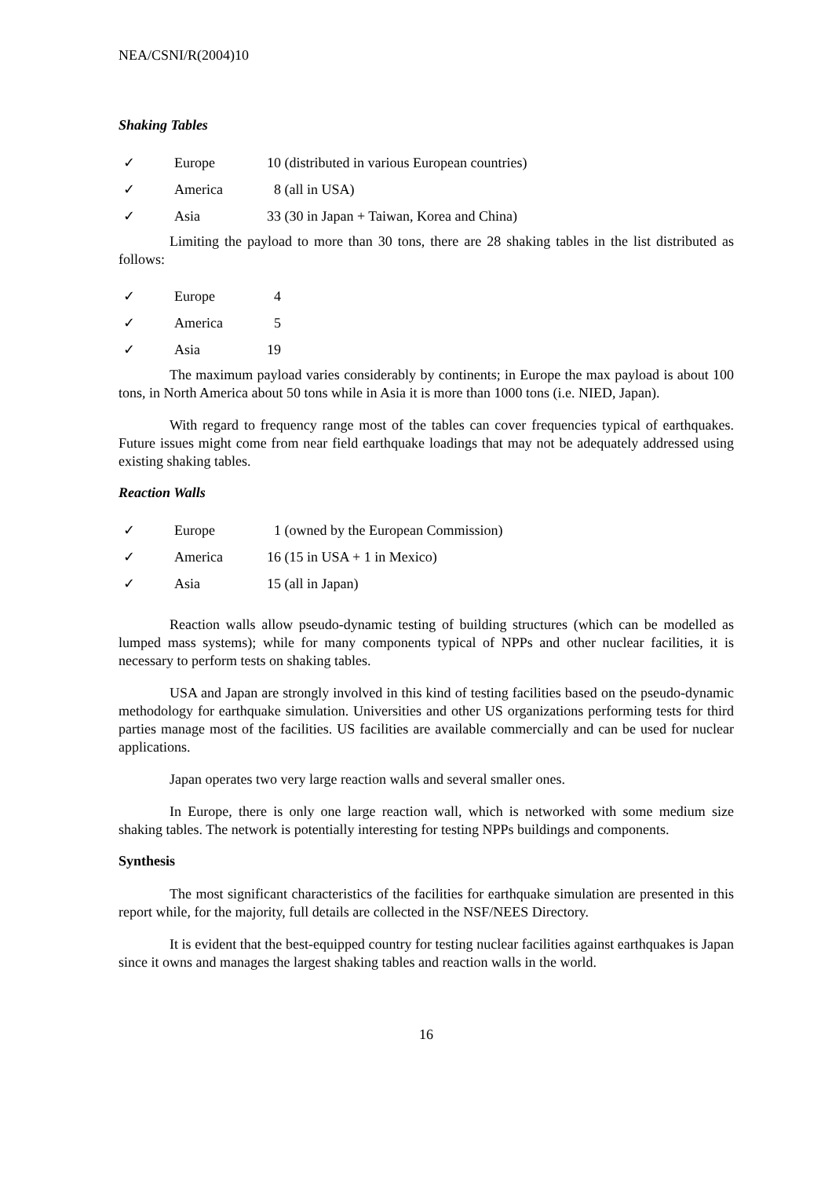NEA/CSNI/R(2004)10
Shaking Tables
✓ Europe 10 (distributed in various European countries)
✓ America 8 (all in USA)
✓ Asia 33 (30 in Japan + Taiwan, Korea and China)
Limiting the payload to more than 30 tons, there are 28 shaking tables in the list distributed as follows:
✓ Europe 4
✓ America 5
✓ Asia 19
The maximum payload varies considerably by continents; in Europe the max payload is about 100 tons, in North America about 50 tons while in Asia it is more than 1000 tons (i.e. NIED, Japan).
With regard to frequency range most of the tables can cover frequencies typical of earthquakes. Future issues might come from near field earthquake loadings that may not be adequately addressed using existing shaking tables.
Reaction Walls
✓ Europe 1 (owned by the European Commission)
✓ America 16 (15 in USA + 1 in Mexico)
✓ Asia 15 (all in Japan)
Reaction walls allow pseudo-dynamic testing of building structures (which can be modelled as lumped mass systems); while for many components typical of NPPs and other nuclear facilities, it is necessary to perform tests on shaking tables.
USA and Japan are strongly involved in this kind of testing facilities based on the pseudo-dynamic methodology for earthquake simulation. Universities and other US organizations performing tests for third parties manage most of the facilities. US facilities are available commercially and can be used for nuclear applications.
Japan operates two very large reaction walls and several smaller ones.
In Europe, there is only one large reaction wall, which is networked with some medium size shaking tables. The network is potentially interesting for testing NPPs buildings and components.
Synthesis
The most significant characteristics of the facilities for earthquake simulation are presented in this report while, for the majority, full details are collected in the NSF/NEES Directory.
It is evident that the best-equipped country for testing nuclear facilities against earthquakes is Japan since it owns and manages the largest shaking tables and reaction walls in the world.
16